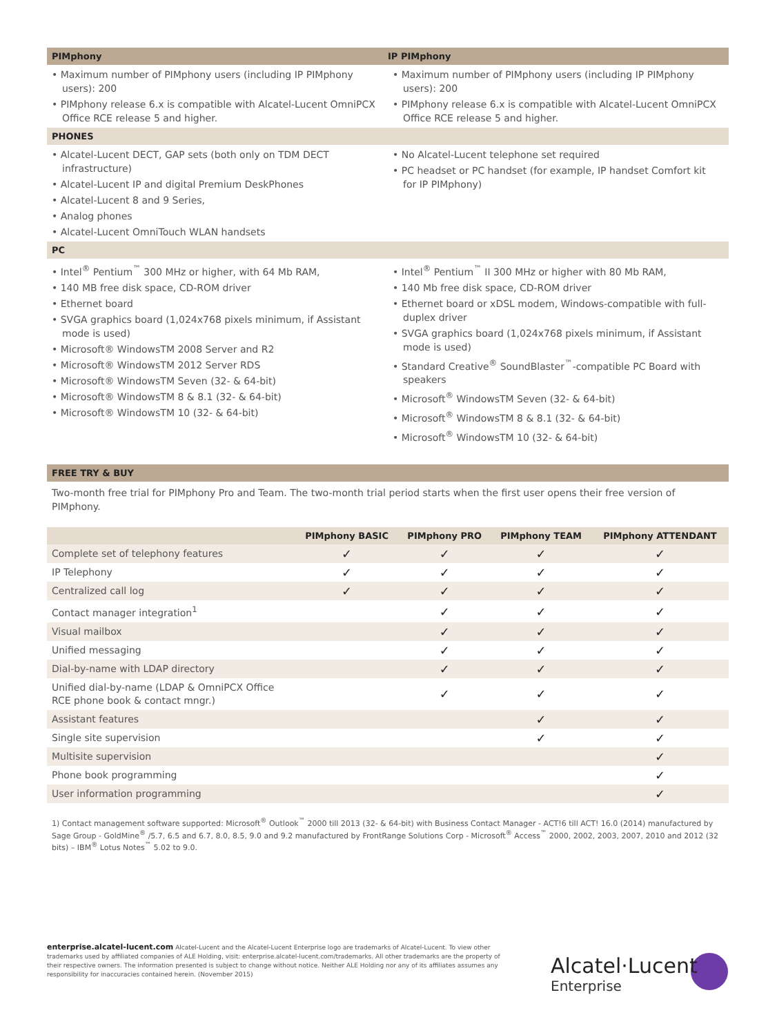PIMphony IP PIMphony
• Maximum number of PIMphony users (including IP PIMphony users): 200
• PIMphony release 6.x is compatible with Alcatel-Lucent OmniPCX Office RCE release 5 and higher.
• Maximum number of PIMphony users (including IP PIMphony users): 200
• PIMphony release 6.x is compatible with Alcatel-Lucent OmniPCX Office RCE release 5 and higher.
PHONES
• Alcatel-Lucent DECT, GAP sets (both only on TDM DECT infrastructure)
• Alcatel-Lucent IP and digital Premium DeskPhones
• Alcatel-Lucent 8 and 9 Series,
• Analog phones
• Alcatel-Lucent OmniTouch WLAN handsets
• No Alcatel-Lucent telephone set required
• PC headset or PC handset (for example, IP handset Comfort kit for IP PIMphony)
PC
• Intel<sup>®</sup> Pentium<sup>™</sup> 300 MHz or higher, with 64 Mb RAM,
• 140 MB free disk space, CD-ROM driver
• Ethernet board
• SVGA graphics board (1,024x768 pixels minimum, if Assistant mode is used)
• Microsoft® WindowsTM 2008 Server and R2
• Microsoft® WindowsTM 2012 Server RDS
• Microsoft® WindowsTM Seven (32- & 64-bit)
• Microsoft® WindowsTM 8 & 8.1 (32- & 64-bit)
• Microsoft® WindowsTM 10 (32- & 64-bit)
• Intel<sup>®</sup> Pentium<sup>™</sup> II 300 MHz or higher with 80 Mb RAM,
• 140 Mb free disk space, CD-ROM driver
• Ethernet board or xDSL modem, Windows-compatible with full-duplex driver
• SVGA graphics board (1,024x768 pixels minimum, if Assistant mode is used)
• Standard Creative<sup>®</sup> SoundBlaster<sup>™</sup>-compatible PC Board with speakers
• Microsoft<sup>®</sup> WindowsTM Seven (32- & 64-bit)
• Microsoft<sup>®</sup> WindowsTM 8 & 8.1 (32- & 64-bit)
• Microsoft<sup>®</sup> WindowsTM 10 (32- & 64-bit)
FREE TRY & BUY
Two-month free trial for PIMphony Pro and Team. The two-month trial period starts when the first user opens their free version of PIMphony.
| | PIMphony BASIC | PIMphony PRO | PIMphony TEAM | PIMphony ATTENDANT |
| --- | --- | --- | --- | --- |
| Complete set of telephony features | ✓ | ✓ | ✓ | ✓ |
| IP Telephony | ✓ | ✓ | ✓ | ✓ |
| Centralized call log | ✓ | ✓ | ✓ | ✓ |
| Contact manager integration<sup>1</sup> | | ✓ | ✓ | ✓ |
| Visual mailbox | | ✓ | ✓ | ✓ |
| Unified messaging | | ✓ | ✓ | ✓ |
| Dial-by-name with LDAP directory | | ✓ | ✓ | ✓ |
| Unified dial-by-name (LDAP & OmniPCX Office RCE phone book & contact mngr.) | | ✓ | ✓ | ✓ |
| Assistant features | | | ✓ | ✓ |
| Single site supervision | | | ✓ | ✓ |
| Multisite supervision | | | | ✓ |
| Phone book programming | | | | ✓ |
| User information programming | | | | ✓ |
1) Contact management software supported: Microsoft<sup>®</sup> Outlook<sup>™</sup> 2000 till 2013 (32- & 64-bit) with Business Contact Manager - ACT!6 till ACT! 16.0 (2014) manufactured by Sage Group - GoldMine<sup>®</sup> /5.7, 6.5 and 6.7, 8.0, 8.5, 9.0 and 9.2 manufactured by FrontRange Solutions Corp - Microsoft<sup>®</sup> Access<sup>™</sup> 2000, 2002, 2003, 2007, 2010 and 2012 (32 bits) – IBM<sup>®</sup> Lotus Notes<sup>™</sup> 5.02 to 9.0.
enterprise.alcatel-lucent.com Alcatel-Lucent and the Alcatel-Lucent Enterprise logo are trademarks of Alcatel-Lucent. To view other trademarks used by affiliated companies of ALE Holding, visit: enterprise.alcatel-lucent.com/trademarks. All other trademarks are the property of their respective owners. The information presented is subject to change without notice. Neither ALE Holding nor any of its affiliates assumes any responsibility for inaccuracies contained herein. (November 2015)
Alcatel·Lucent
Enterprise